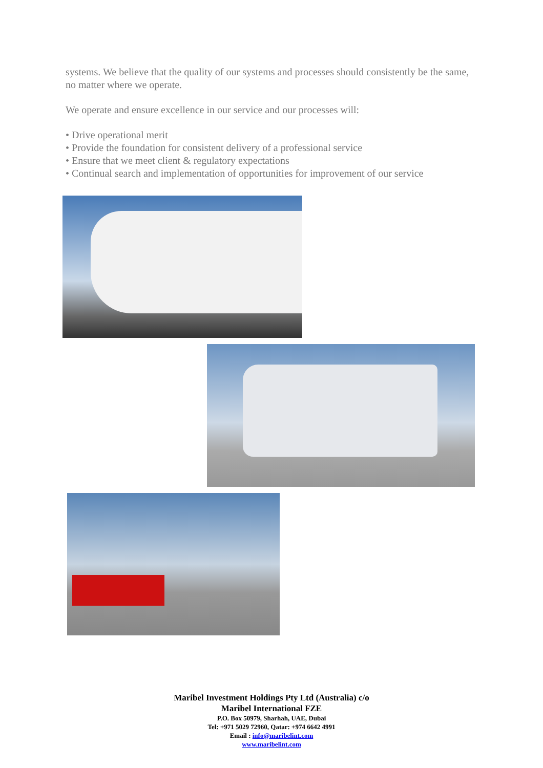systems. We believe that the quality of our systems and processes should consistently be the same, no matter where we operate.
We operate and ensure excellence in our service and our processes will:
• Drive operational merit
• Provide the foundation for consistent delivery of a professional service
• Ensure that we meet client & regulatory expectations
• Continual search and implementation of opportunities for improvement of our service
Maribel Investment Holdings Pty Ltd (Australia) c/o
Maribel International FZE
P.O. Box 50979, Sharhah, UAE, Dubai
Tel: +971 5029 72960, Qatar: +974 6642 4991
Email : info@maribelint.com
www.maribelint.com